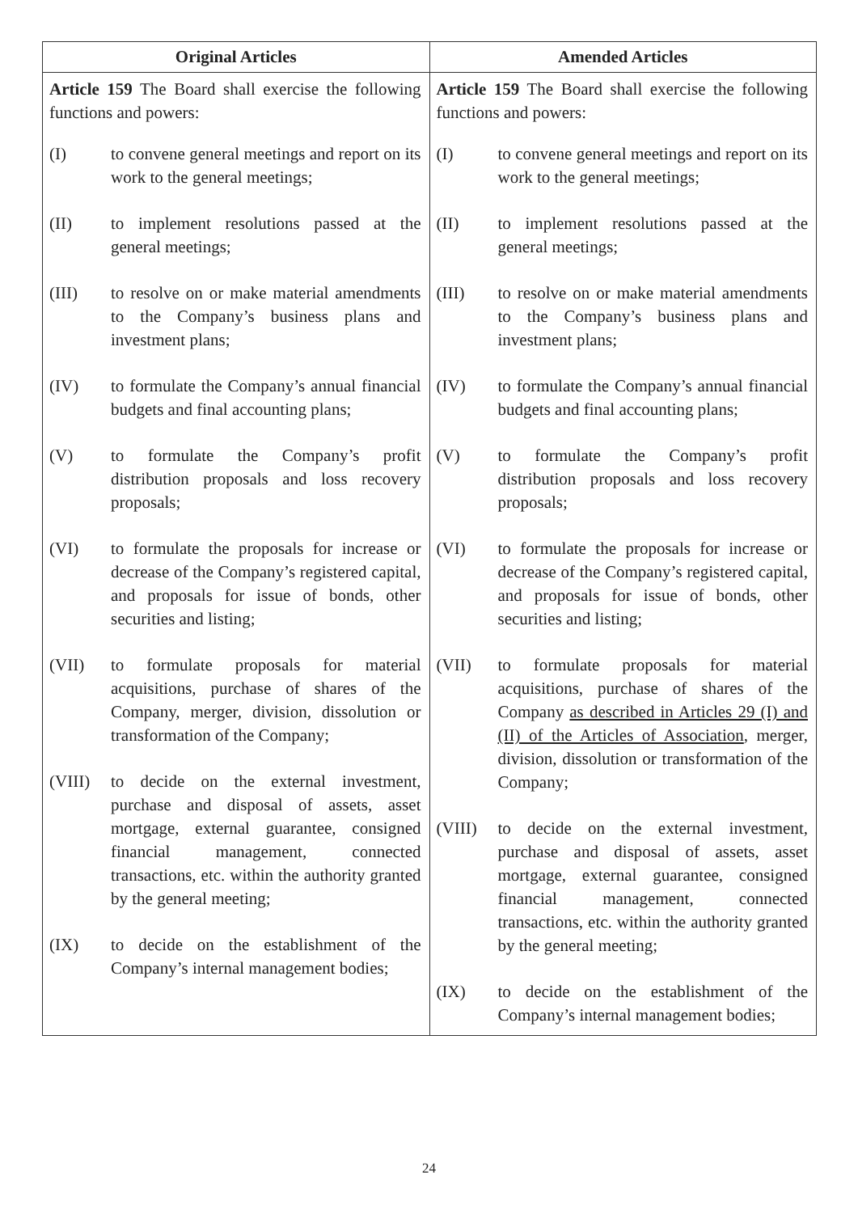| Original Articles | Amended Articles |
| --- | --- |
| Article 159 The Board shall exercise the following functions and powers: (I) to convene general meetings and report on its work to the general meetings; (II) to implement resolutions passed at the general meetings; (III) to resolve on or make material amendments to the Company’s business plans and investment plans; (IV) to formulate the Company’s annual financial budgets and final accounting plans; (V) to formulate the Company’s profit distribution proposals and loss recovery proposals; (VI) to formulate the proposals for increase or decrease of the Company’s registered capital, and proposals for issue of bonds, other securities and listing; (VII) to formulate proposals for material acquisitions, purchase of shares of the Company, merger, division, dissolution or transformation of the Company; (VIII) to decide on the external investment, purchase and disposal of assets, asset mortgage, external guarantee, consigned financial management, connected transactions, etc. within the authority granted by the general meeting; (IX) to decide on the establishment of the Company’s internal management bodies; | Article 159 The Board shall exercise the following functions and powers: (I) to convene general meetings and report on its work to the general meetings; (II) to implement resolutions passed at the general meetings; (III) to resolve on or make material amendments to the Company’s business plans and investment plans; (IV) to formulate the Company’s annual financial budgets and final accounting plans; (V) to formulate the Company’s profit distribution proposals and loss recovery proposals; (VI) to formulate the proposals for increase or decrease of the Company’s registered capital, and proposals for issue of bonds, other securities and listing; (VII) to formulate proposals for material acquisitions, purchase of shares of the Company as described in Articles 29 (I) and (II) of the Articles of Association , merger, division, dissolution or transformation of the Company; (VIII) to decide on the external investment, purchase and disposal of assets, asset mortgage, external guarantee, consigned financial management, connected transactions, etc. within the authority granted by the general meeting; (IX) to decide on the establishment of the Company’s internal management bodies; |
24